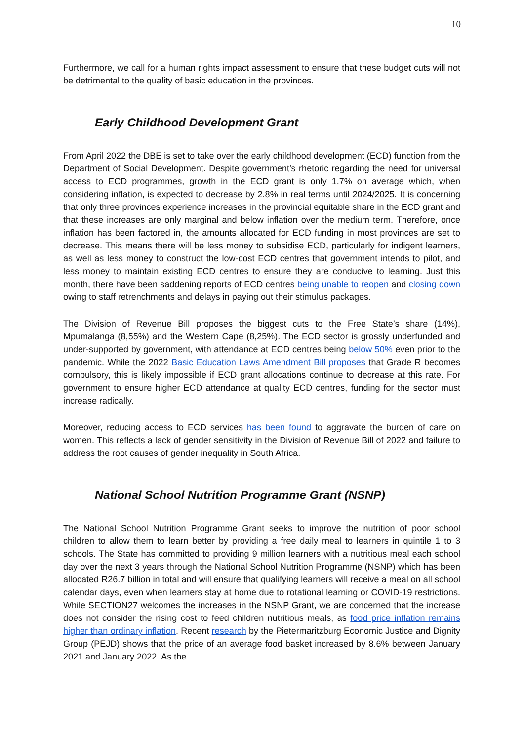10
Furthermore, we call for a human rights impact assessment to ensure that these budget cuts will not be detrimental to the quality of basic education in the provinces.
Early Childhood Development Grant
From April 2022 the DBE is set to take over the early childhood development (ECD) function from the Department of Social Development. Despite government’s rhetoric regarding the need for universal access to ECD programmes, growth in the ECD grant is only 1.7% on average which, when considering inflation, is expected to decrease by 2.8% in real terms until 2024/2025. It is concerning that only three provinces experience increases in the provincial equitable share in the ECD grant and that these increases are only marginal and below inflation over the medium term. Therefore, once inflation has been factored in, the amounts allocated for ECD funding in most provinces are set to decrease. This means there will be less money to subsidise ECD, particularly for indigent learners, as well as less money to construct the low-cost ECD centres that government intends to pilot, and less money to maintain existing ECD centres to ensure they are conducive to learning. Just this month, there have been saddening reports of ECD centres being unable to reopen and closing down owing to staff retrenchments and delays in paying out their stimulus packages.
The Division of Revenue Bill proposes the biggest cuts to the Free State’s share (14%), Mpumalanga (8,55%) and the Western Cape (8,25%). The ECD sector is grossly underfunded and under-supported by government, with attendance at ECD centres being below 50% even prior to the pandemic. While the 2022 Basic Education Laws Amendment Bill proposes that Grade R becomes compulsory, this is likely impossible if ECD grant allocations continue to decrease at this rate. For government to ensure higher ECD attendance at quality ECD centres, funding for the sector must increase radically.
Moreover, reducing access to ECD services has been found to aggravate the burden of care on women. This reflects a lack of gender sensitivity in the Division of Revenue Bill of 2022 and failure to address the root causes of gender inequality in South Africa.
National School Nutrition Programme Grant (NSNP)
The National School Nutrition Programme Grant seeks to improve the nutrition of poor school children to allow them to learn better by providing a free daily meal to learners in quintile 1 to 3 schools. The State has committed to providing 9 million learners with a nutritious meal each school day over the next 3 years through the National School Nutrition Programme (NSNP) which has been allocated R26.7 billion in total and will ensure that qualifying learners will receive a meal on all school calendar days, even when learners stay at home due to rotational learning or COVID-19 restrictions. While SECTION27 welcomes the increases in the NSNP Grant, we are concerned that the increase does not consider the rising cost to feed children nutritious meals, as food price inflation remains higher than ordinary inflation. Recent research by the Pietermaritzburg Economic Justice and Dignity Group (PEJD) shows that the price of an average food basket increased by 8.6% between January 2021 and January 2022. As the